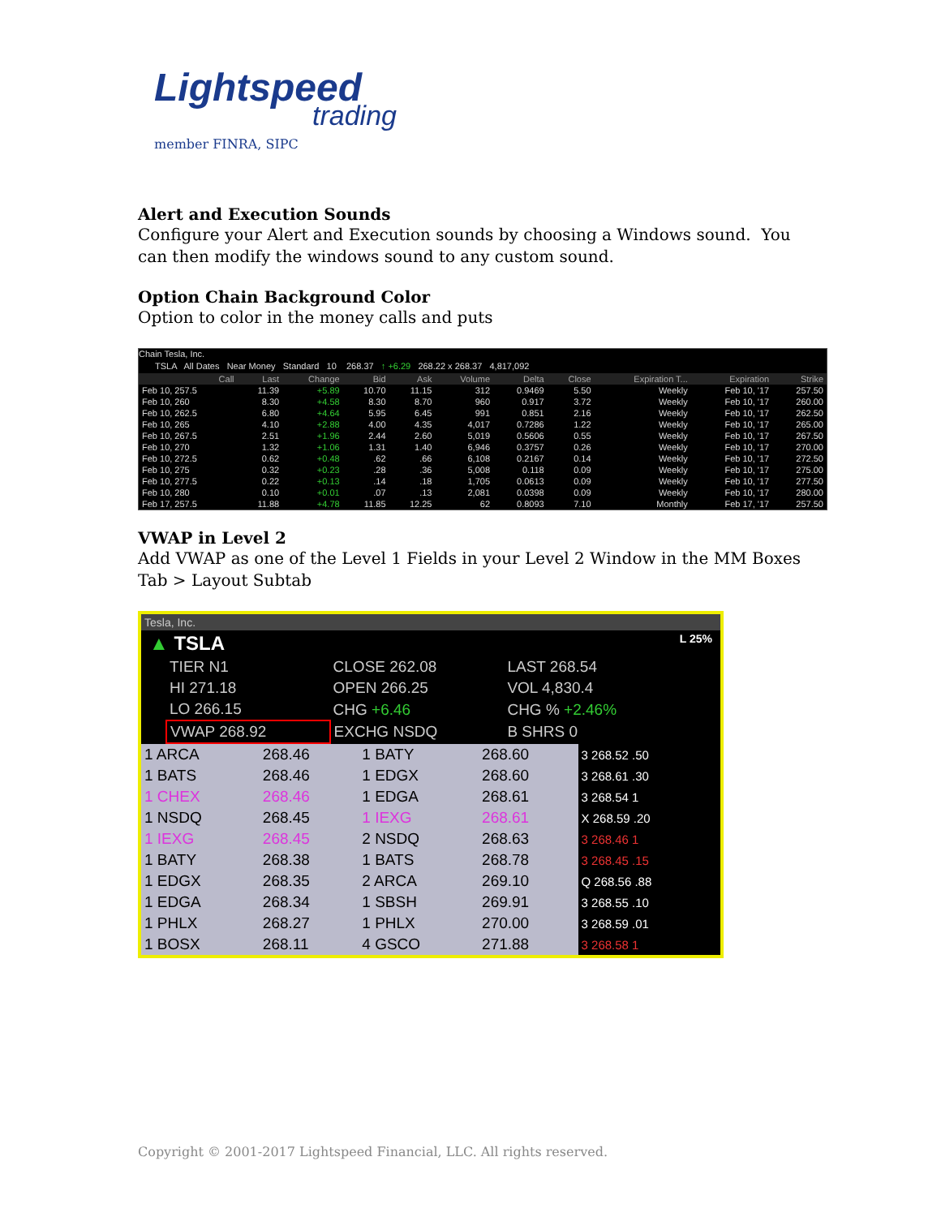Lightspeed
trading
member FINRA, SIPC
Alert and Execution Sounds
Configure your Alert and Execution sounds by choosing a Windows sound. You can then modify the windows sound to any custom sound.
Option Chain Background Color
Option to color in the money calls and puts
Chain Tesla, Inc.
TSLA All Dates Near Money Standard 10 268.37 ↑ +6.29 268.22 x 268.37 4,817,092
| Call | Last | Change | Bid | Ask | Volume | Delta | Close | Expiration T... | Expiration | Strike |
| --- | --- | --- | --- | --- | --- | --- | --- | --- | --- | --- |
| Feb 10, 257.5 | 11.39 | +5.89 | 10.70 | 11.15 | 312 | 0.9469 | 5.50 | Weekly | Feb 10, '17 | 257.50 |
| Feb 10, 260 | 8.30 | +4.58 | 8.30 | 8.70 | 960 | 0.917 | 3.72 | Weekly | Feb 10, '17 | 260.00 |
| Feb 10, 262.5 | 6.80 | +4.64 | 5.95 | 6.45 | 991 | 0.851 | 2.16 | Weekly | Feb 10, '17 | 262.50 |
| Feb 10, 265 | 4.10 | +2.88 | 4.00 | 4.35 | 4,017 | 0.7286 | 1.22 | Weekly | Feb 10, '17 | 265.00 |
| Feb 10, 267.5 | 2.51 | +1.96 | 2.44 | 2.60 | 5,019 | 0.5606 | 0.55 | Weekly | Feb 10, '17 | 267.50 |
| Feb 10, 270 | 1.32 | +1.06 | 1.31 | 1.40 | 6,946 | 0.3757 | 0.26 | Weekly | Feb 10, '17 | 270.00 |
| Feb 10, 272.5 | 0.62 | +0.48 | .62 | .66 | 6,108 | 0.2167 | 0.14 | Weekly | Feb 10, '17 | 272.50 |
| Feb 10, 275 | 0.32 | +0.23 | .28 | .36 | 5,008 | 0.118 | 0.09 | Weekly | Feb 10, '17 | 275.00 |
| Feb 10, 277.5 | 0.22 | +0.13 | .14 | .18 | 1,705 | 0.0613 | 0.09 | Weekly | Feb 10, '17 | 277.50 |
| Feb 10, 280 | 0.10 | +0.01 | .07 | .13 | 2,081 | 0.0398 | 0.09 | Weekly | Feb 10, '17 | 280.00 |
| Feb 17, 257.5 | 11.88 | +4.78 | 11.85 | 12.25 | 62 | 0.8093 | 7.10 | Monthly | Feb 17, '17 | 257.50 |
VWAP in Level 2
Add VWAP as one of the Level 1 Fields in your Level 2 Window in the MM Boxes Tab > Layout Subtab
Tesla, Inc.
▲ TSLA L 25%
| TIER N1 | CLOSE 262.08 | LAST 268.54 |
| HI 271.18 | OPEN 266.25 | VOL 4,830.4 |
| LO 266.15 | CHG +6.46 | CHG % +2.46% |
| VWAP 268.92 | EXCHG NSDQ | B SHRS 0 |
| 1 ARCA | 268.46 | 1 BATY | 268.60 | 3 268.52 .50 |
| 1 BATS | 268.46 | 1 EDGX | 268.60 | 3 268.61 .30 |
| 1 CHEX | 268.46 | 1 EDGA | 268.61 | 3 268.54 1 |
| 1 NSDQ | 268.45 | 1 IEXG | 268.61 | X 268.59 .20 |
| 1 IEXG | 268.45 | 2 NSDQ | 268.63 | 3 268.46 1 |
| 1 BATY | 268.38 | 1 BATS | 268.78 | 3 268.45 .15 |
| 1 EDGX | 268.35 | 2 ARCA | 269.10 | Q 268.56 .88 |
| 1 EDGA | 268.34 | 1 SBSH | 269.91 | 3 268.55 .10 |
| 1 PHLX | 268.27 | 1 PHLX | 270.00 | 3 268.59 .01 |
| 1 BOSX | 268.11 | 4 GSCO | 271.88 | 3 268.58 1 |
Copyright © 2001-2017 Lightspeed Financial, LLC. All rights reserved.